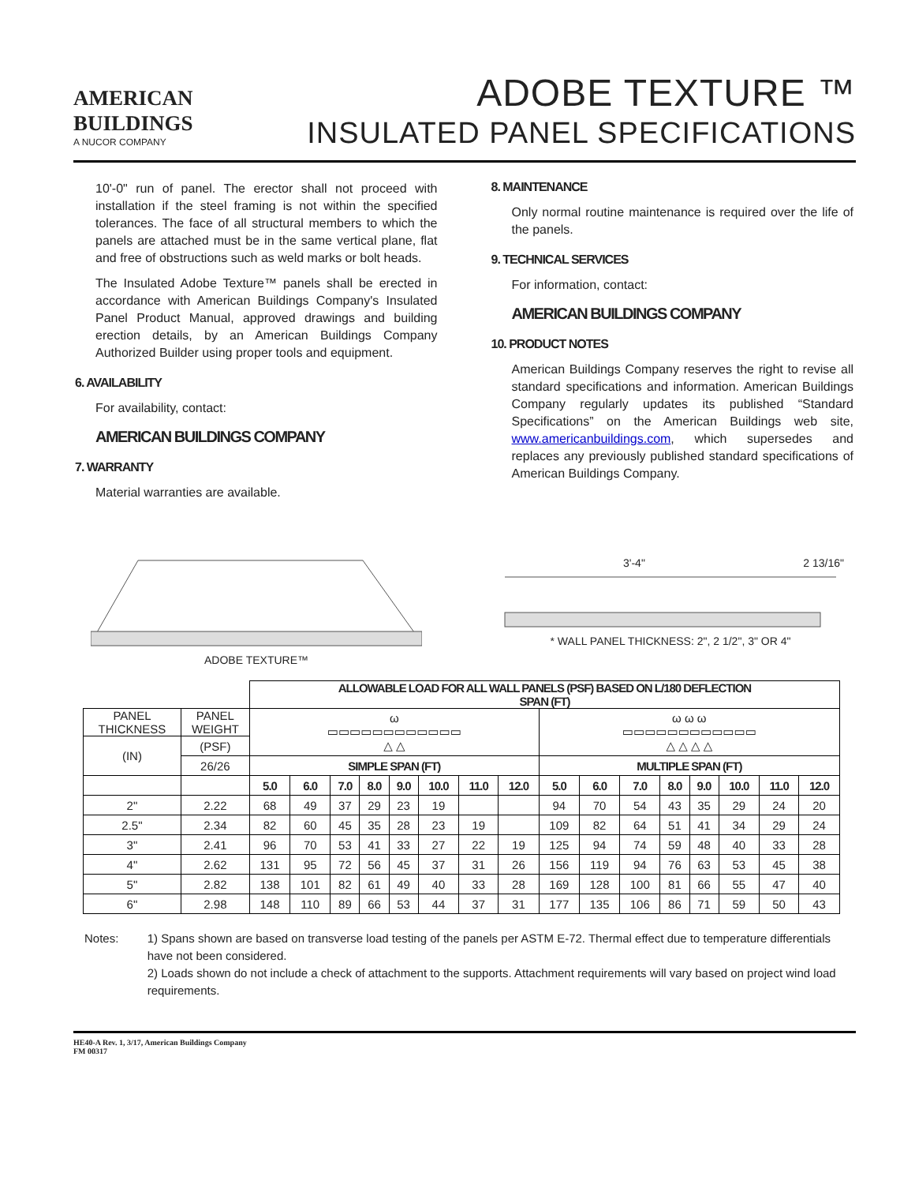AMERICAN
BUILDINGS
A NUCOR COMPANY
ADOBE TEXTURE ™
INSULATED PANEL SPECIFICATIONS
10'-0" run of panel. The erector shall not proceed with installation if the steel framing is not within the specified tolerances. The face of all structural members to which the panels are attached must be in the same vertical plane, flat and free of obstructions such as weld marks or bolt heads.
The Insulated Adobe Texture™ panels shall be erected in accordance with American Buildings Company's Insulated Panel Product Manual, approved drawings and building erection details, by an American Buildings Company Authorized Builder using proper tools and equipment.
6. AVAILABILITY
For availability, contact:
AMERICAN BUILDINGS COMPANY
7. WARRANTY
Material warranties are available.
8. MAINTENANCE
Only normal routine maintenance is required over the life of the panels.
9. TECHNICAL SERVICES
For information, contact:
AMERICAN BUILDINGS COMPANY
10. PRODUCT NOTES
American Buildings Company reserves the right to revise all standard specifications and information. American Buildings Company regularly updates its published “Standard Specifications” on the American Buildings web site, www.americanbuildings.com, which supersedes and replaces any previously published standard specifications of American Buildings Company.
ADOBE TEXTURE™ 3'-4" 2 13/16"
* WALL PANEL THICKNESS: 2", 2 1/2", 3" OR 4"
| | | ALLOWABLE LOAD FOR ALL WALL PANELS (PSF) BASED ON L/180 DEFLECTION SPAN (FT) | | | | | | | | | | | | | | | |
| --- | --- | --- | --- | --- | --- | --- | --- | --- | --- | --- | --- | --- | --- | --- | --- | --- | --- |
| PANEL THICKNESS | PANEL WEIGHT | ω ▭▭▭▭▭▭▭▭▭▭▭▭ △ △ | | | | | | | | ω ω ω ▭▭▭▭▭▭▭▭▭▭▭▭ △ △ △ △ | | | | | | | |
| (IN) | (PSF) | | | | | | | | | | | | | | | | |
| | 26/26 | SIMPLE SPAN (FT) | | | | | | | | MULTIPLE SPAN (FT) | | | | | | | |
| | | 5.0 | 6.0 | 7.0 | 8.0 | 9.0 | 10.0 | 11.0 | 12.0 | 5.0 | 6.0 | 7.0 | 8.0 | 9.0 | 10.0 | 11.0 | 12.0 |
| 2" | 2.22 | 68 | 49 | 37 | 29 | 23 | 19 | | | 94 | 70 | 54 | 43 | 35 | 29 | 24 | 20 |
| 2.5" | 2.34 | 82 | 60 | 45 | 35 | 28 | 23 | 19 | | 109 | 82 | 64 | 51 | 41 | 34 | 29 | 24 |
| 3" | 2.41 | 96 | 70 | 53 | 41 | 33 | 27 | 22 | 19 | 125 | 94 | 74 | 59 | 48 | 40 | 33 | 28 |
| 4" | 2.62 | 131 | 95 | 72 | 56 | 45 | 37 | 31 | 26 | 156 | 119 | 94 | 76 | 63 | 53 | 45 | 38 |
| 5" | 2.82 | 138 | 101 | 82 | 61 | 49 | 40 | 33 | 28 | 169 | 128 | 100 | 81 | 66 | 55 | 47 | 40 |
| 6" | 2.98 | 148 | 110 | 89 | 66 | 53 | 44 | 37 | 31 | 177 | 135 | 106 | 86 | 71 | 59 | 50 | 43 |
Notes: 1) Spans shown are based on transverse load testing of the panels per ASTM E-72. Thermal effect due to temperature differentials have not been considered.
2) Loads shown do not include a check of attachment to the supports. Attachment requirements will vary based on project wind load requirements.
HE40-A Rev. 1, 3/17, American Buildings Company
FM 00317